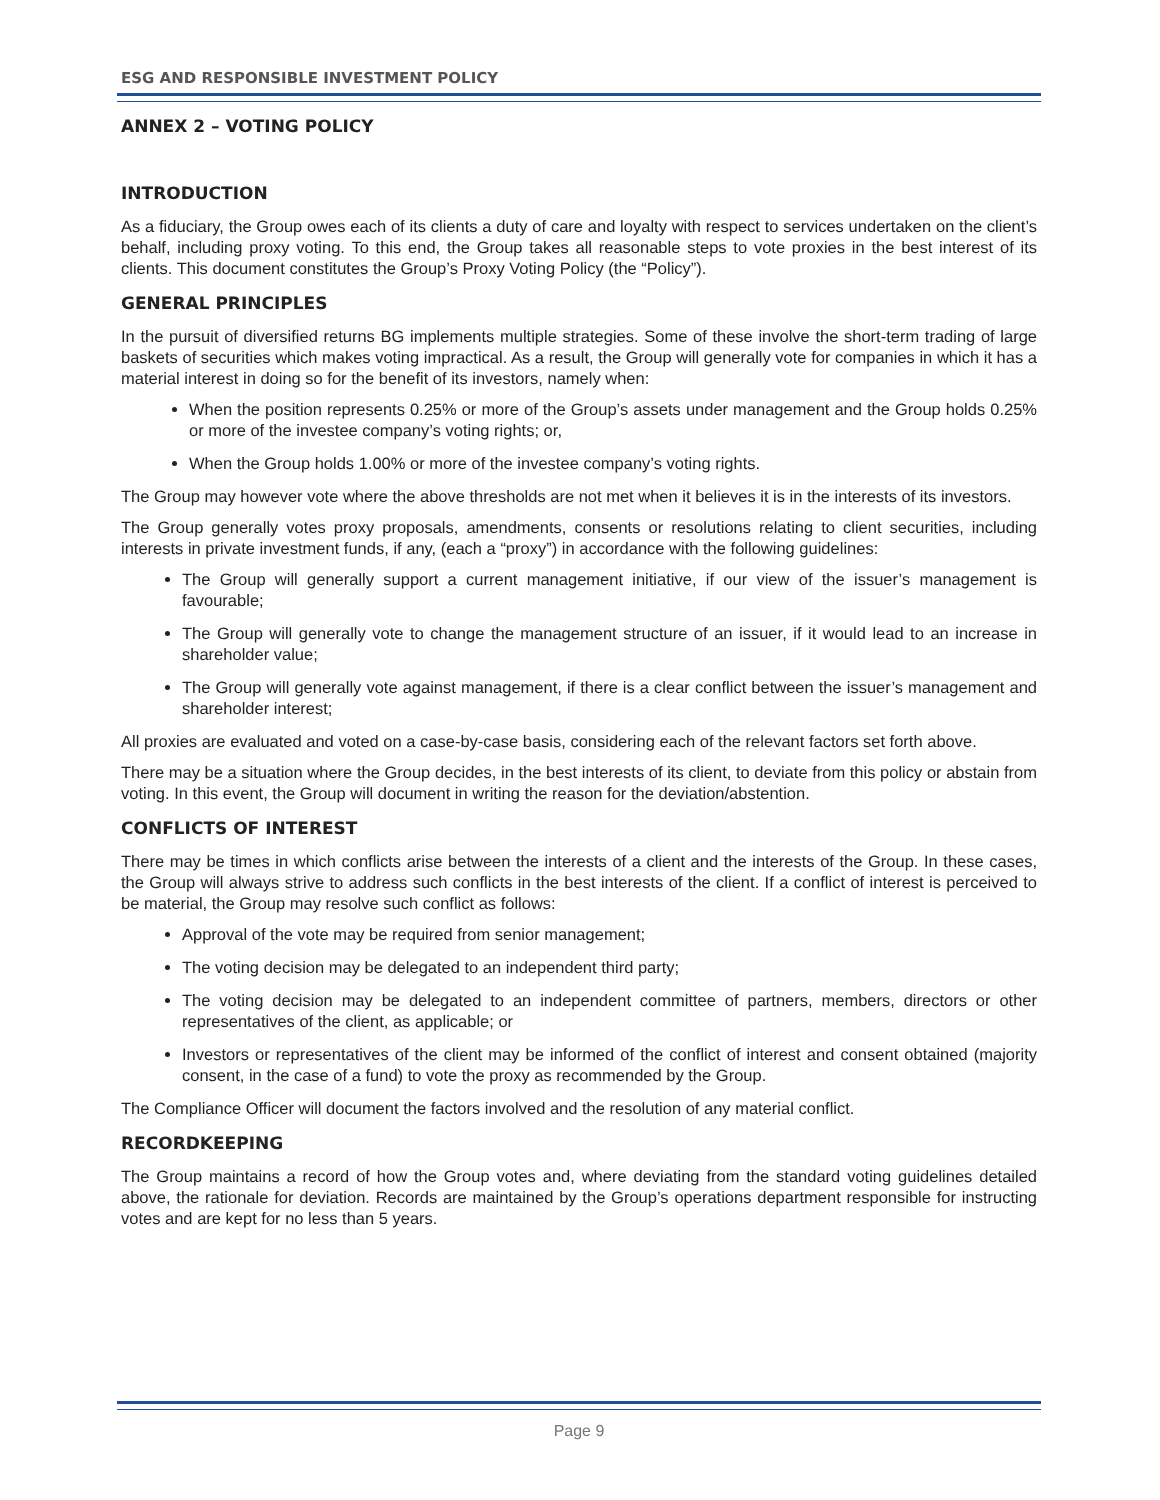ESG AND RESPONSIBLE INVESTMENT POLICY
ANNEX 2 – VOTING POLICY
INTRODUCTION
As a fiduciary, the Group owes each of its clients a duty of care and loyalty with respect to services undertaken on the client’s behalf, including proxy voting. To this end, the Group takes all reasonable steps to vote proxies in the best interest of its clients. This document constitutes the Group’s Proxy Voting Policy (the “Policy”).
GENERAL PRINCIPLES
In the pursuit of diversified returns BG implements multiple strategies. Some of these involve the short-term trading of large baskets of securities which makes voting impractical. As a result, the Group will generally vote for companies in which it has a material interest in doing so for the benefit of its investors, namely when:
When the position represents 0.25% or more of the Group’s assets under management and the Group holds 0.25% or more of the investee company’s voting rights; or,
When the Group holds 1.00% or more of the investee company’s voting rights.
The Group may however vote where the above thresholds are not met when it believes it is in the interests of its investors.
The Group generally votes proxy proposals, amendments, consents or resolutions relating to client securities, including interests in private investment funds, if any, (each a “proxy”) in accordance with the following guidelines:
The Group will generally support a current management initiative, if our view of the issuer’s management is favourable;
The Group will generally vote to change the management structure of an issuer, if it would lead to an increase in shareholder value;
The Group will generally vote against management, if there is a clear conflict between the issuer’s management and shareholder interest;
All proxies are evaluated and voted on a case-by-case basis, considering each of the relevant factors set forth above.
There may be a situation where the Group decides, in the best interests of its client, to deviate from this policy or abstain from voting. In this event, the Group will document in writing the reason for the deviation/abstention.
CONFLICTS OF INTEREST
There may be times in which conflicts arise between the interests of a client and the interests of the Group. In these cases, the Group will always strive to address such conflicts in the best interests of the client. If a conflict of interest is perceived to be material, the Group may resolve such conflict as follows:
Approval of the vote may be required from senior management;
The voting decision may be delegated to an independent third party;
The voting decision may be delegated to an independent committee of partners, members, directors or other representatives of the client, as applicable; or
Investors or representatives of the client may be informed of the conflict of interest and consent obtained (majority consent, in the case of a fund) to vote the proxy as recommended by the Group.
The Compliance Officer will document the factors involved and the resolution of any material conflict.
RECORDKEEPING
The Group maintains a record of how the Group votes and, where deviating from the standard voting guidelines detailed above, the rationale for deviation. Records are maintained by the Group’s operations department responsible for instructing votes and are kept for no less than 5 years.
Page 9